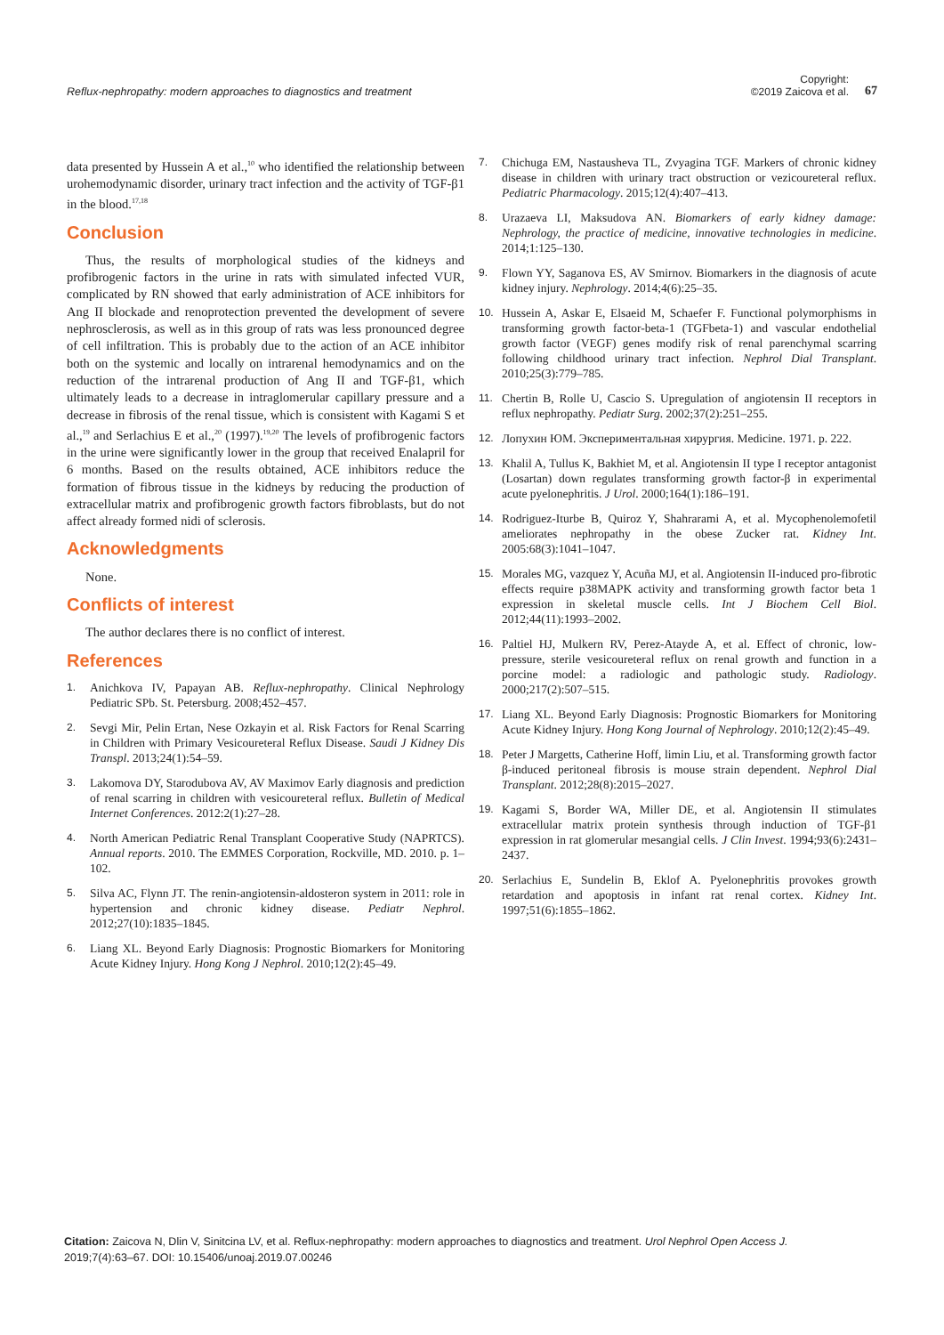Reflux-nephropathy: modern approaches to diagnostics and treatment
Copyright:
©2019 Zaicova et al.
67
data presented by Hussein A et al.,<sup>10</sup> who identified the relationship between urohemodynamic disorder, urinary tract infection and the activity of TGF-β1 in the blood.<sup>17,18</sup>
Conclusion
Thus, the results of morphological studies of the kidneys and profibrogenic factors in the urine in rats with simulated infected VUR, complicated by RN showed that early administration of ACE inhibitors for Ang II blockade and renoprotection prevented the development of severe nephrosclerosis, as well as in this group of rats was less pronounced degree of cell infiltration. This is probably due to the action of an ACE inhibitor both on the systemic and locally on intrarenal hemodynamics and on the reduction of the intrarenal production of Ang II and TGF-β1, which ultimately leads to a decrease in intraglomerular capillary pressure and a decrease in fibrosis of the renal tissue, which is consistent with Kagami S et al.,<sup>19</sup> and Serlachius E et al.,<sup>20</sup> (1997).<sup>19,20</sup> The levels of profibrogenic factors in the urine were significantly lower in the group that received Enalapril for 6 months. Based on the results obtained, ACE inhibitors reduce the formation of fibrous tissue in the kidneys by reducing the production of extracellular matrix and profibrogenic growth factors fibroblasts, but do not affect already formed nidi of sclerosis.
Acknowledgments
None.
Conflicts of interest
The author declares there is no conflict of interest.
References
1. Anichkova IV, Papayan AB. Reflux-nephropathy. Clinical Nephrology Pediatric SPb. St. Petersburg. 2008;452–457.
2. Sevgi Mir, Pelin Ertan, Nese Ozkayin et al. Risk Factors for Renal Scarring in Children with Primary Vesicoureteral Reflux Disease. Saudi J Kidney Dis Transpl. 2013;24(1):54–59.
3. Lakomova DY, Starodubova AV, AV Maximov Early diagnosis and prediction of renal scarring in children with vesicoureteral reflux. Bulletin of Medical Internet Conferences. 2012:2(1):27–28.
4. North American Pediatric Renal Transplant Cooperative Study (NAPRTCS). Annual reports. 2010. The EMMES Corporation, Rockville, MD. 2010. p. 1–102.
5. Silva AC, Flynn JT. The renin-angiotensin-aldosteron system in 2011: role in hypertension and chronic kidney disease. Pediatr Nephrol. 2012;27(10):1835–1845.
6. Liang XL. Beyond Early Diagnosis: Prognostic Biomarkers for Monitoring Acute Kidney Injury. Hong Kong J Nephrol. 2010;12(2):45–49.
7. Chichuga EM, Nastausheva TL, Zvyagina TGF. Markers of chronic kidney disease in children with urinary tract obstruction or vezicoureteral reflux. Pediatric Pharmacology. 2015;12(4):407–413.
8. Urazaeva LI, Maksudova AN. Biomarkers of early kidney damage: Nephrology, the practice of medicine, innovative technologies in medicine. 2014;1:125–130.
9. Flown YY, Saganova ES, AV Smirnov. Biomarkers in the diagnosis of acute kidney injury. Nephrology. 2014;4(6):25–35.
10. Hussein A, Askar E, Elsaeid M, Schaefer F. Functional polymorphisms in transforming growth factor-beta-1 (TGFbeta-1) and vascular endothelial growth factor (VEGF) genes modify risk of renal parenchymal scarring following childhood urinary tract infection. Nephrol Dial Transplant. 2010;25(3):779–785.
11. Chertin B, Rolle U, Cascio S. Upregulation of angiotensin II receptors in reflux nephropathy. Pediatr Surg. 2002;37(2):251–255.
12. Лопухин ЮМ. Экспериментальная хирургия. Medicine. 1971. p. 222.
13. Khalil A, Tullus K, Bakhiet M, et al. Angiotensin II type I receptor antagonist (Losartan) down regulates transforming growth factor-β in experimental acute pyelonephritis. J Urol. 2000;164(1):186–191.
14. Rodriguez-Iturbe B, Quiroz Y, Shahrarami A, et al. Mycophenolemofetil ameliorates nephropathy in the obese Zucker rat. Kidney Int. 2005:68(3):1041–1047.
15. Morales MG, vazquez Y, Acuña MJ, et al. Angiotensin II-induced pro-fibrotic effects require p38MAPK activity and transforming growth factor beta 1 expression in skeletal muscle cells. Int J Biochem Cell Biol. 2012;44(11):1993–2002.
16. Paltiel HJ, Mulkern RV, Perez-Atayde A, et al. Effect of chronic, low-pressure, sterile vesicoureteral reflux on renal growth and function in a porcine model: a radiologic and pathologic study. Radiology. 2000;217(2):507–515.
17. Liang XL. Beyond Early Diagnosis: Prognostic Biomarkers for Monitoring Acute Kidney Injury. Hong Kong Journal of Nephrology. 2010;12(2):45–49.
18. Peter J Margetts, Catherine Hoff, limin Liu, et al. Transforming growth factor β-induced peritoneal fibrosis is mouse strain dependent. Nephrol Dial Transplant. 2012;28(8):2015–2027.
19. Kagami S, Border WA, Miller DE, et al. Angiotensin II stimulates extracellular matrix protein synthesis through induction of TGF-β1 expression in rat glomerular mesangial cells. J Clin Invest. 1994;93(6):2431–2437.
20. Serlachius E, Sundelin B, Eklof A. Pyelonephritis provokes growth retardation and apoptosis in infant rat renal cortex. Kidney Int. 1997;51(6):1855–1862.
Citation: Zaicova N, Dlin V, Sinitcina LV, et al. Reflux-nephropathy: modern approaches to diagnostics and treatment. Urol Nephrol Open Access J. 2019;7(4):63–67. DOI: 10.15406/unoaj.2019.07.00246